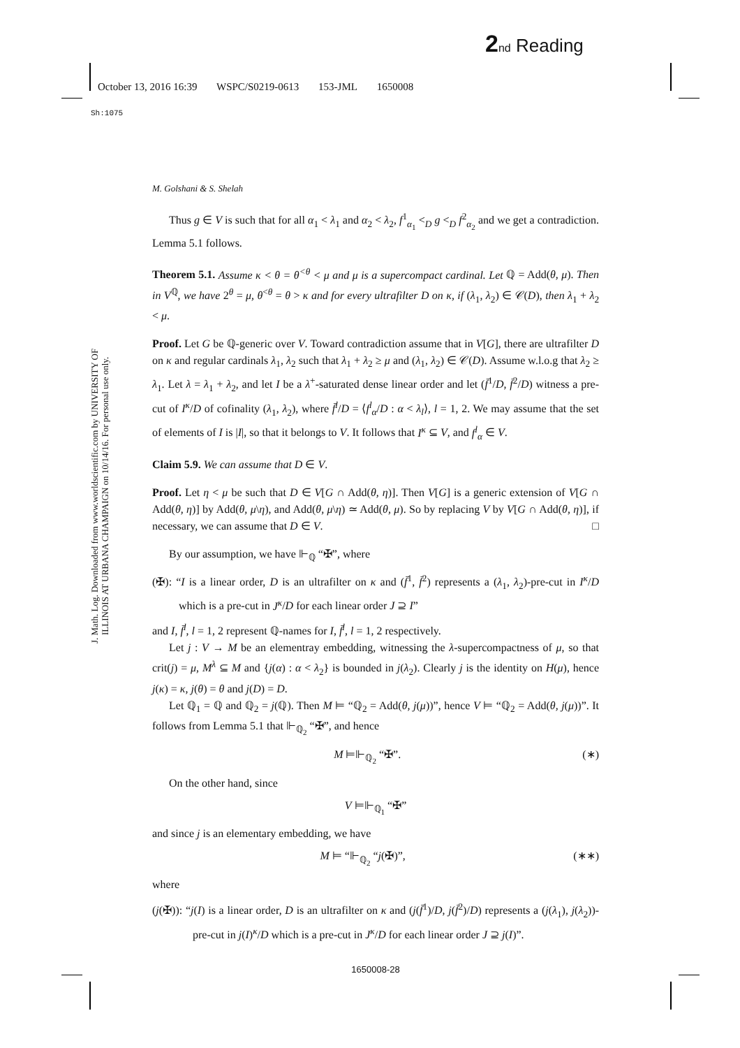2 nd Reading
October 13, 2016 16:39 WSPC/S0219-0613 153-JML 1650008
Sh:1075
J. Math. Log. Downloaded from www.worldscientific.com by UNIVERSITY OF ILLINOIS AT URBANA CHAMPAIGN on 10/14/16. For personal use only.
M. Golshani & S. Shelah
Thus g ∈ V is such that for all α<sub>1</sub> < λ<sub>1</sub> and α<sub>2</sub> < λ<sub>2</sub>, f<sup>1</sup><sub>α<sub>1</sub></sub> <<sub>D</sub> g <<sub>D</sub> f<sup>2</sup><sub>α<sub>2</sub></sub> and we get a contradiction. Lemma 5.1 follows.
Theorem 5.1. Assume κ < θ = θ<sup><θ</sup> < μ and μ is a supercompact cardinal. Let ℚ = Add(θ, μ). Then in V<sup>ℚ</sup>, we have 2<sup>θ</sup> = μ, θ<sup><θ</sup> = θ > κ and for every ultrafilter D on κ, if (λ<sub>1</sub>, λ<sub>2</sub>) ∈ 𝒞(D), then λ<sub>1</sub> + λ<sub>2</sub> < μ.
Proof. Let G be ℚ-generic over V. Toward contradiction assume that in V[G], there are ultrafilter D on κ and regular cardinals λ<sub>1</sub>, λ<sub>2</sub> such that λ<sub>1</sub> + λ<sub>2</sub> ≥ μ and (λ<sub>1</sub>, λ<sub>2</sub>) ∈ 𝒞(D). Assume w.l.o.g that λ<sub>2</sub> ≥ λ<sub>1</sub>. Let λ = λ<sub>1</sub> + λ<sub>2</sub>, and let I be a λ<sup>+</sup>-saturated dense linear order and let (f̄<sup>1</sup>/D, f̄<sup>2</sup>/D) witness a pre-cut of I<sup>κ</sup>/D of cofinality (λ<sub>1</sub>, λ<sub>2</sub>), where f̄<sup>l</sup>/D = ⟨f<sup>l</sup><sub>α</sub>/D : α < λ<sub>l</sub>⟩, l = 1, 2. We may assume that the set of elements of I is |I|, so that it belongs to V. It follows that I<sup>κ</sup> ⊆ V, and f<sup>l</sup><sub>α</sub> ∈ V.
Claim 5.9. We can assume that D ∈ V.
Proof. Let η < μ be such that D ∈ V[G ∩ Add(θ, η)]. Then V[G] is a generic extension of V[G ∩ Add(θ, η)] by Add(θ, μ\η), and Add(θ, μ\η) ≃ Add(θ, μ). So by replacing V by V[G ∩ Add(θ, η)], if necessary, we can assume that D ∈ V. □
By our assumption, we have ⊩<sub>ℚ</sub> “✠”, where
(✠): “I is a linear order, D is an ultrafilter on κ and (f̄<sup>1</sup>, f̄<sup>2</sup>) represents a (λ<sub>1</sub>, λ<sub>2</sub>)-pre-cut in I<sup>κ</sup>/D which is a pre-cut in J<sup>κ</sup>/D for each linear order J ⊇ I”
and I, f̄<sup>l</sup>, l = 1, 2 represent ℚ-names for I, f̄<sup>l</sup>, l = 1, 2 respectively.
Let j : V → M be an elementray embedding, witnessing the λ-supercompactness of μ, so that crit(j) = μ, M<sup>λ</sup> ⊆ M and {j(α) : α < λ<sub>2</sub>} is bounded in j(λ<sub>2</sub>). Clearly j is the identity on H(μ), hence j(κ) = κ, j(θ) = θ and j(D) = D.
Let ℚ<sub>1</sub> = ℚ and ℚ<sub>2</sub> = j(ℚ). Then M ⊨ “ℚ<sub>2</sub> = Add(θ, j(μ))”, hence V ⊨ “ℚ<sub>2</sub> = Add(θ, j(μ))”. It follows from Lemma 5.1 that ⊩<sub>ℚ<sub>2</sub></sub> “✠”, and hence
M ⊨⊩<sub>ℚ<sub>2</sub></sub> “✠”. (∗)
On the other hand, since
V ⊨⊩<sub>ℚ<sub>1</sub></sub> “✠”
and since j is an elementary embedding, we have
M ⊨ “⊩<sub>ℚ<sub>2</sub></sub> “j(✠)”, (∗∗)
where
(j(✠)): “j(I) is a linear order, D is an ultrafilter on κ and (j(f̄<sup>1</sup>)/D, j(f̄<sup>2</sup>)/D) represents a (j(λ<sub>1</sub>), j(λ<sub>2</sub>))-pre-cut in j(I)<sup>κ</sup>/D which is a pre-cut in J<sup>κ</sup>/D for each linear order J ⊇ j(I)”.
1650008-28